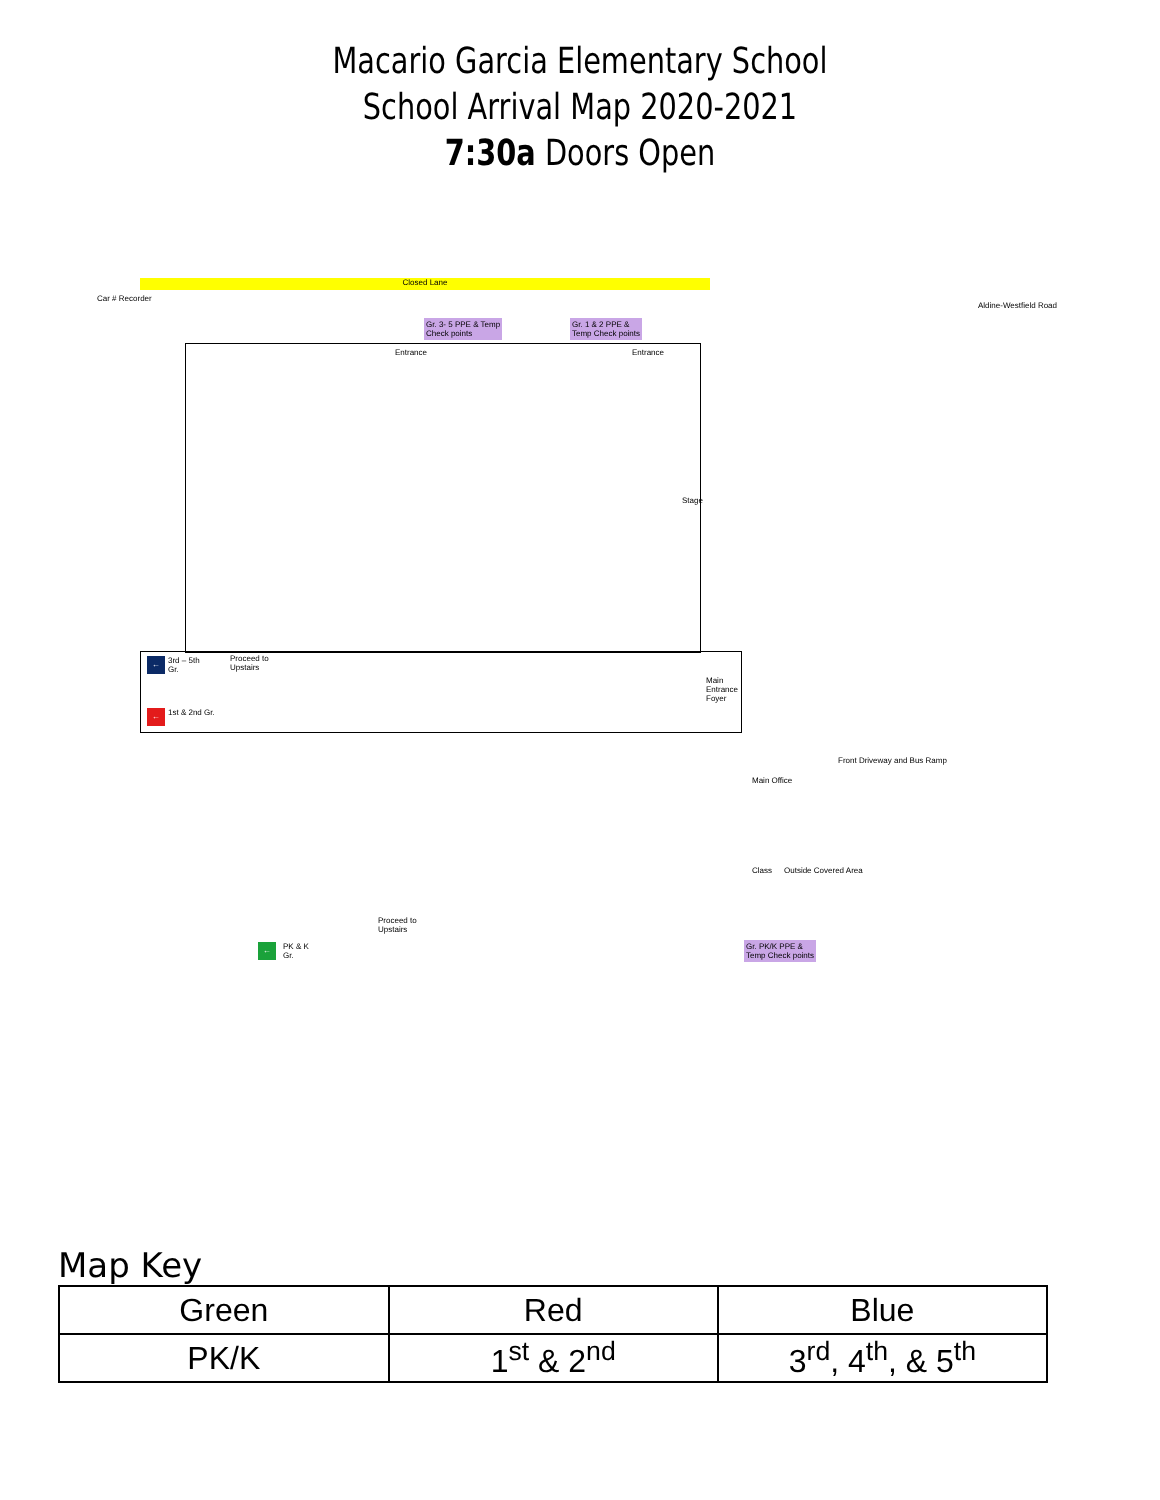Macario Garcia Elementary School
School Arrival Map 2020-2021
7:30a Doors Open
Closed Lane
Car # Recorder
Gr. 3- 5 PPE & Temp
Check points
Gr. 1 & 2 PPE &
Temp Check points
Entrance Entrance
Stage
←
3rd – 5th
Gr.
Proceed to
Upstairs
← 1st & 2nd Gr.
Main
Entrance
Foyer
Main Office
Class Outside Covered Area
Front Driveway and Bus Ramp
Proceed to
Upstairs
←
PK & K
Gr.
Gr. PK/K PPE &
Temp Check points
Aldine-Westfield Road
Map Key
| Green | Red | Blue |
| --- | --- | --- |
| PK/K | 1<sup>st</sup> & 2<sup>nd</sup> | 3<sup>rd</sup>, 4<sup>th</sup>, & 5<sup>th</sup> |